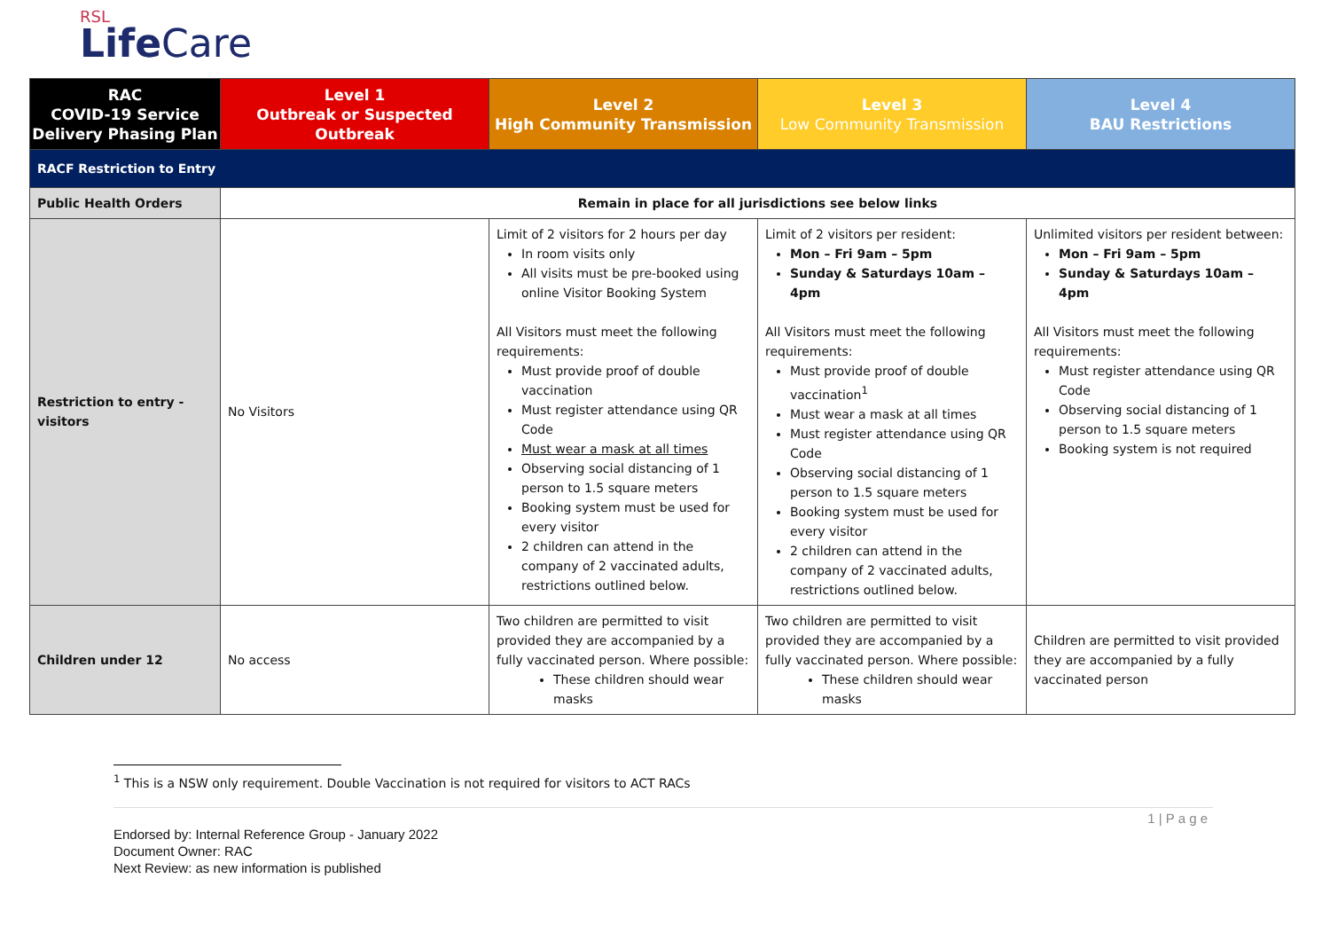RSL
LifeCare
| RAC COVID-19 Service Delivery Phasing Plan | Level 1 Outbreak or Suspected Outbreak | Level 2 High Community Transmission | Level 3 Low Community Transmission | Level 4 BAU Restrictions |
| --- | --- | --- | --- | --- |
| RACF Restriction to Entry | | | | |
| Public Health Orders | Remain in place for all jurisdictions see below links | | | |
| Restriction to entry - visitors | No Visitors | Limit of 2 visitors for 2 hours per day In room visits only All visits must be pre-booked using online Visitor Booking System All Visitors must meet the following requirements: Must provide proof of double vaccination Must register attendance using QR Code Must wear a mask at all times Observing social distancing of 1 person to 1.5 square meters Booking system must be used for every visitor 2 children can attend in the company of 2 vaccinated adults, restrictions outlined below. | Limit of 2 visitors per resident: Mon – Fri 9am – 5pm Sunday & Saturdays 10am – 4pm All Visitors must meet the following requirements: Must provide proof of double vaccination<sup>1</sup> Must wear a mask at all times Must register attendance using QR Code Observing social distancing of 1 person to 1.5 square meters Booking system must be used for every visitor 2 children can attend in the company of 2 vaccinated adults, restrictions outlined below. | Unlimited visitors per resident between: Mon – Fri 9am – 5pm Sunday & Saturdays 10am – 4pm All Visitors must meet the following requirements: Must register attendance using QR Code Observing social distancing of 1 person to 1.5 square meters Booking system is not required |
| Children under 12 | No access | Two children are permitted to visit provided they are accompanied by a fully vaccinated person. Where possible: These children should wear masks | Two children are permitted to visit provided they are accompanied by a fully vaccinated person. Where possible: These children should wear masks | Children are permitted to visit provided they are accompanied by a fully vaccinated person |
<sup>1</sup> This is a NSW only requirement. Double Vaccination is not required for visitors to ACT RACs
1 | P a g e
Endorsed by: Internal Reference Group - January 2022
Document Owner: RAC
Next Review: as new information is published